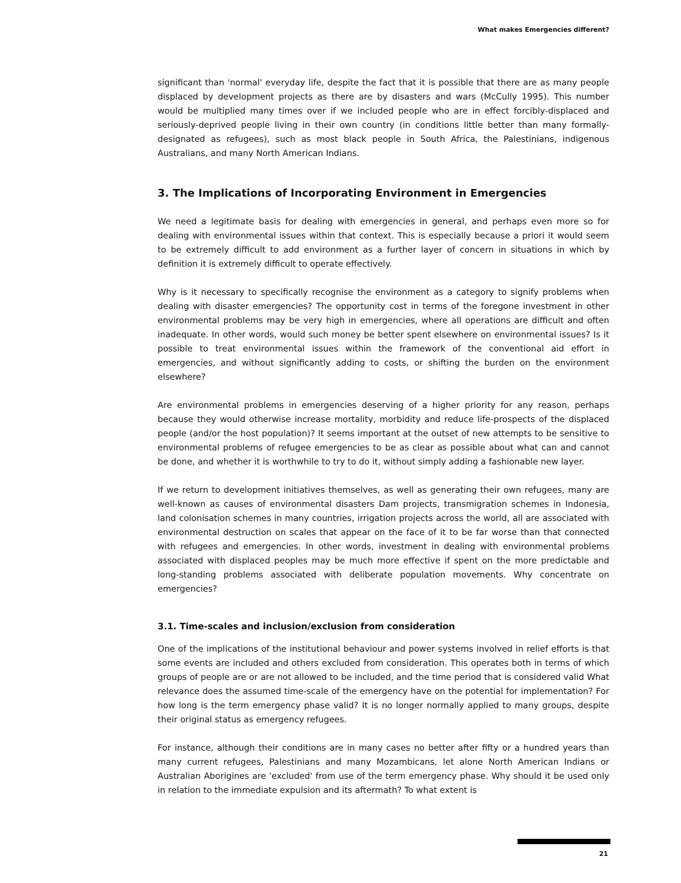What makes Emergencies different?
significant than 'normal' everyday life, despite the fact that it is possible that there are as many people displaced by development projects as there are by disasters and wars (McCully 1995). This number would be multiplied many times over if we included people who are in effect forcibly-displaced and seriously-deprived people living in their own country (in conditions little better than many formally-designated as refugees), such as most black people in South Africa, the Palestinians, indigenous Australians, and many North American Indians.
3. The Implications of Incorporating Environment in Emergencies
We need a legitimate basis for dealing with emergencies in general, and perhaps even more so for dealing with environmental issues within that context. This is especially because a priori it would seem to be extremely difficult to add environment as a further layer of concern in situations in which by definition it is extremely difficult to operate effectively.
Why is it necessary to specifically recognise the environment as a category to signify problems when dealing with disaster emergencies? The opportunity cost in terms of the foregone investment in other environmental problems may be very high in emergencies, where all operations are difficult and often inadequate. In other words, would such money be better spent elsewhere on environmental issues? Is it possible to treat environmental issues within the framework of the conventional aid effort in emergencies, and without significantly adding to costs, or shifting the burden on the environment elsewhere?
Are environmental problems in emergencies deserving of a higher priority for any reason, perhaps because they would otherwise increase mortality, morbidity and reduce life-prospects of the displaced people (and/or the host population)? It seems important at the outset of new attempts to be sensitive to environmental problems of refugee emergencies to be as clear as possible about what can and cannot be done, and whether it is worthwhile to try to do it, without simply adding a fashionable new layer.
If we return to development initiatives themselves, as well as generating their own refugees, many are well-known as causes of environmental disasters Dam projects, transmigration schemes in Indonesia, land colonisation schemes in many countries, irrigation projects across the world, all are associated with environmental destruction on scales that appear on the face of it to be far worse than that connected with refugees and emergencies. In other words, investment in dealing with environmental problems associated with displaced peoples may be much more effective if spent on the more predictable and long-standing problems associated with deliberate population movements. Why concentrate on emergencies?
3.1. Time-scales and inclusion/exclusion from consideration
One of the implications of the institutional behaviour and power systems involved in relief efforts is that some events are included and others excluded from consideration. This operates both in terms of which groups of people are or are not allowed to be included, and the time period that is considered valid What relevance does the assumed time-scale of the emergency have on the potential for implementation? For how long is the term emergency phase valid? It is no longer normally applied to many groups, despite their original status as emergency refugees.
For instance, although their conditions are in many cases no better after fifty or a hundred years than many current refugees, Palestinians and many Mozambicans, let alone North American Indians or Australian Aborigines are 'excluded' from use of the term emergency phase. Why should it be used only in relation to the immediate expulsion and its aftermath? To what extent is
21